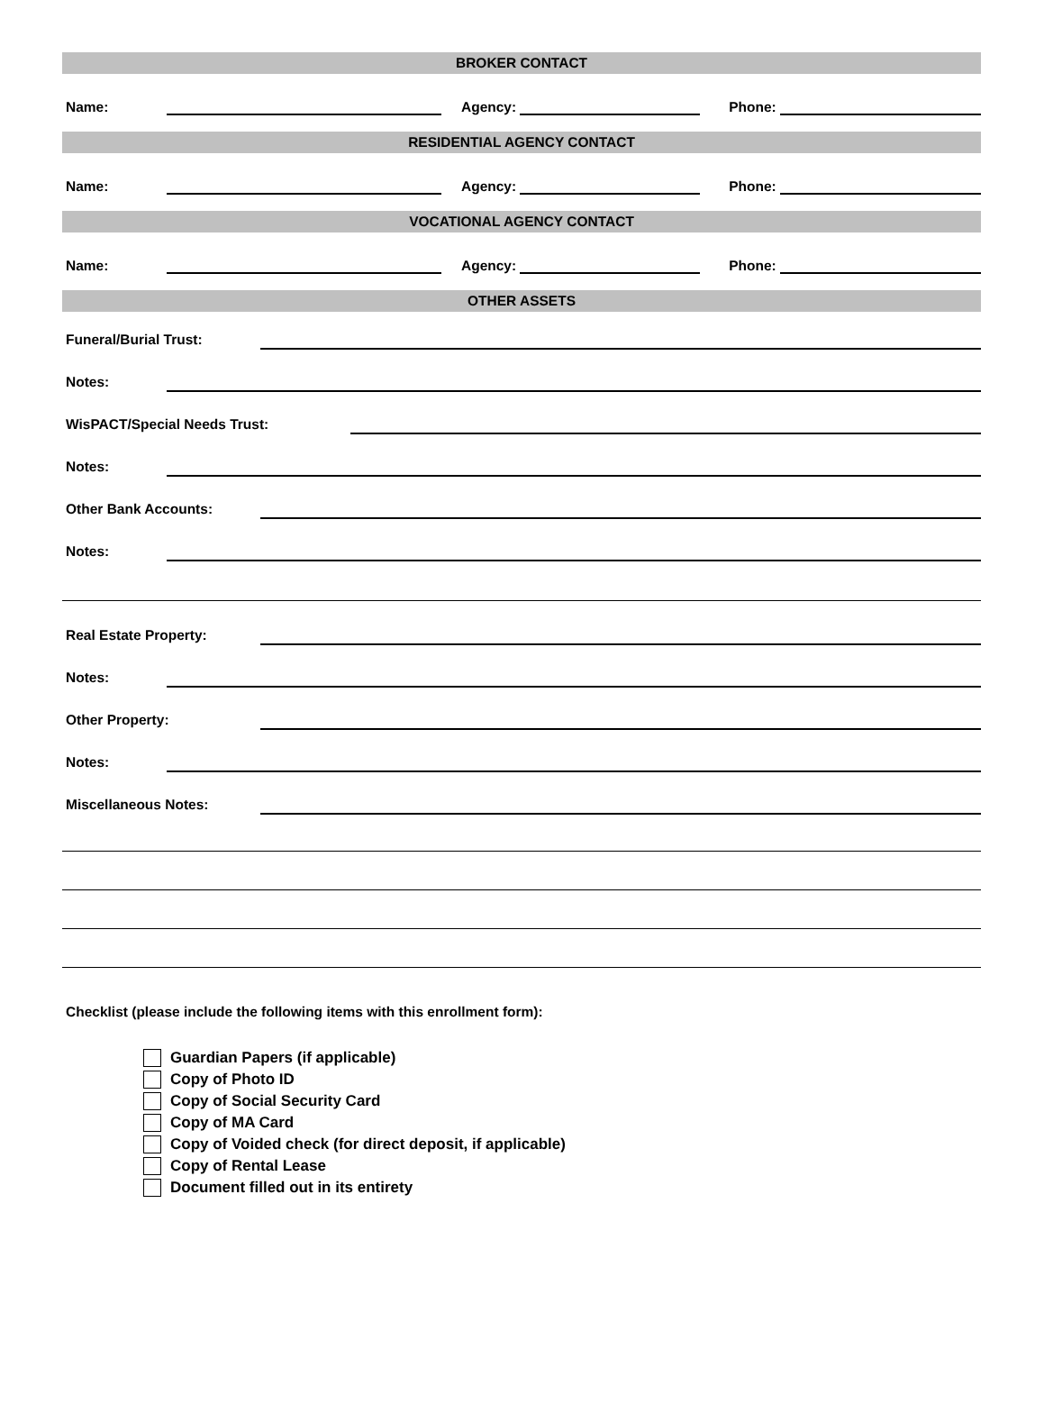BROKER CONTACT
Name:
Agency:
Phone:
RESIDENTIAL AGENCY CONTACT
Name:
Agency:
Phone:
VOCATIONAL AGENCY CONTACT
Name:
Agency:
Phone:
OTHER ASSETS
Funeral/Burial Trust:
Notes:
WisPACT/Special Needs Trust:
Notes:
Other Bank Accounts:
Notes:
Real Estate Property:
Notes:
Other Property:
Notes:
Miscellaneous Notes:
Checklist (please include the following items with this enrollment form):
Guardian Papers (if applicable)
Copy of Photo ID
Copy of Social Security Card
Copy of MA Card
Copy of Voided check (for direct deposit, if applicable)
Copy of Rental Lease
Document filled out in its entirety